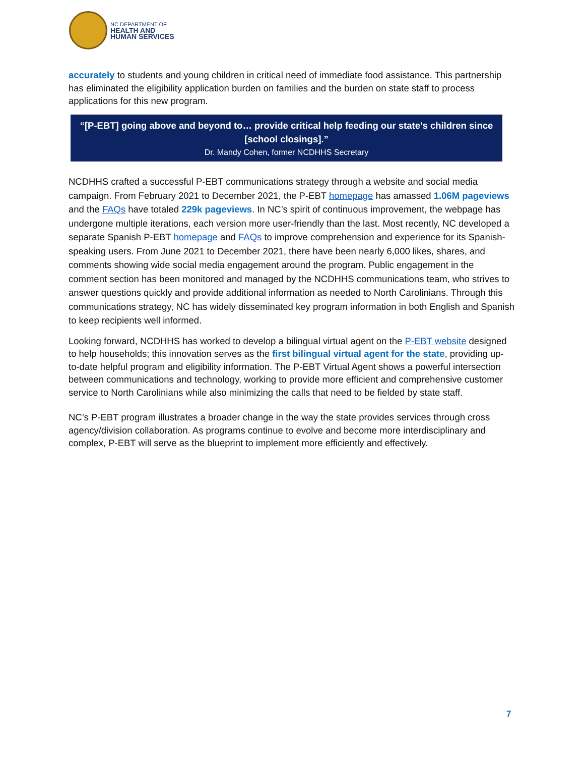NC DEPARTMENT OF
HEALTH AND
HUMAN SERVICES
accurately to students and young children in critical need of immediate food assistance. This partnership has eliminated the eligibility application burden on families and the burden on state staff to process applications for this new program.
“[P-EBT] going above and beyond to… provide critical help feeding our state’s children since [school closings].”
Dr. Mandy Cohen, former NCDHHS Secretary
NCDHHS crafted a successful P-EBT communications strategy through a website and social media campaign. From February 2021 to December 2021, the P-EBT homepage has amassed 1.06M pageviews and the FAQs have totaled 229k pageviews. In NC’s spirit of continuous improvement, the webpage has undergone multiple iterations, each version more user-friendly than the last. Most recently, NC developed a separate Spanish P-EBT homepage and FAQs to improve comprehension and experience for its Spanish-speaking users. From June 2021 to December 2021, there have been nearly 6,000 likes, shares, and comments showing wide social media engagement around the program. Public engagement in the comment section has been monitored and managed by the NCDHHS communications team, who strives to answer questions quickly and provide additional information as needed to North Carolinians. Through this communications strategy, NC has widely disseminated key program information in both English and Spanish to keep recipients well informed.
Looking forward, NCDHHS has worked to develop a bilingual virtual agent on the P-EBT website designed to help households; this innovation serves as the first bilingual virtual agent for the state, providing up-to-date helpful program and eligibility information. The P-EBT Virtual Agent shows a powerful intersection between communications and technology, working to provide more efficient and comprehensive customer service to North Carolinians while also minimizing the calls that need to be fielded by state staff.
NC’s P-EBT program illustrates a broader change in the way the state provides services through cross agency/division collaboration. As programs continue to evolve and become more interdisciplinary and complex, P-EBT will serve as the blueprint to implement more efficiently and effectively.
7